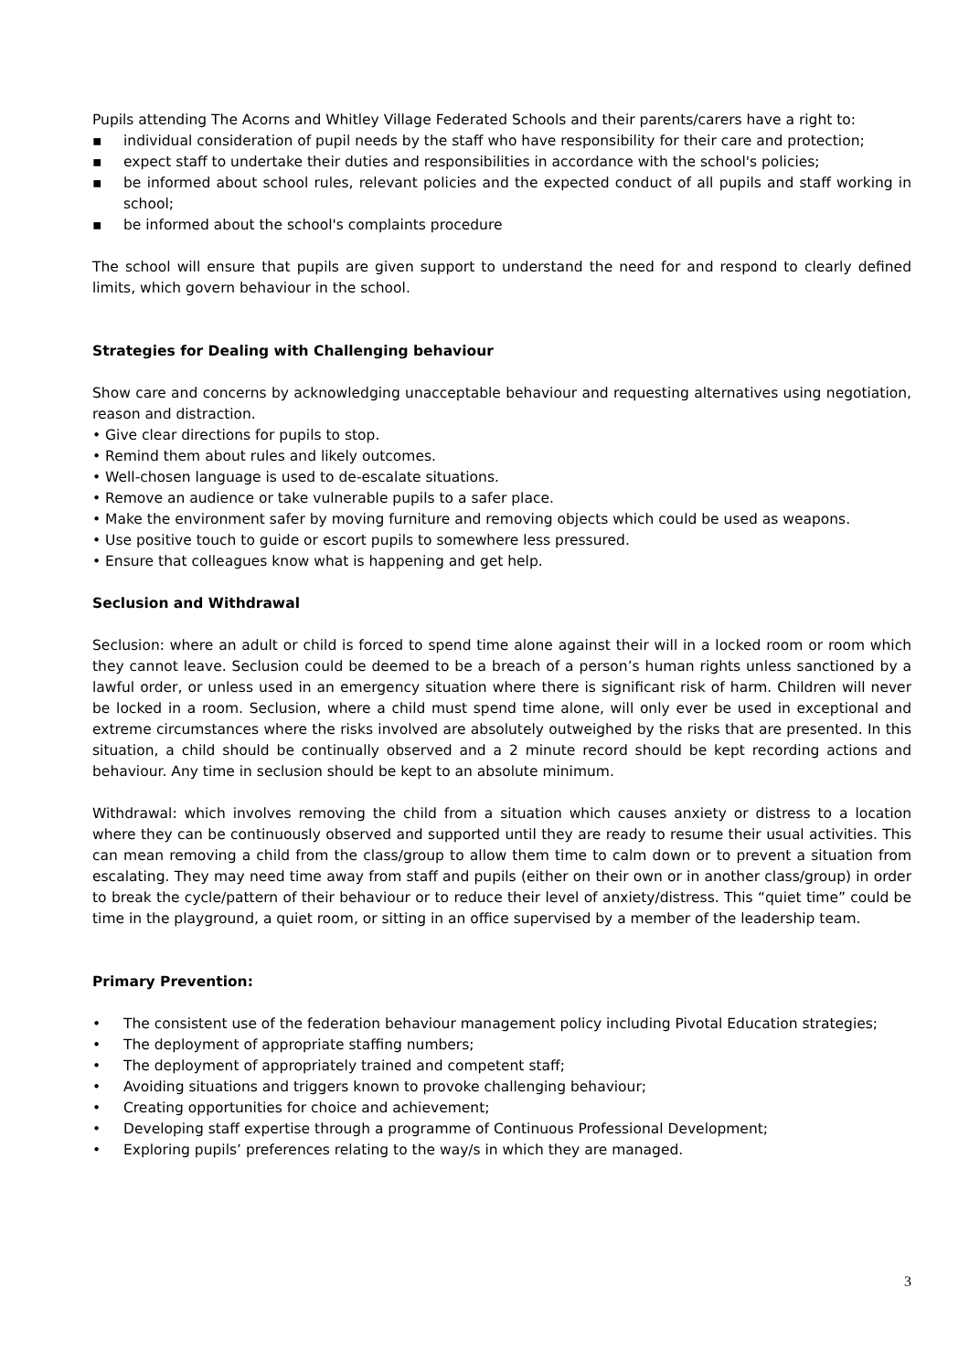Pupils attending The Acorns and Whitley Village Federated Schools and their parents/carers have a right to:
▪ individual consideration of pupil needs by the staff who have responsibility for their care and protection;
▪ expect staff to undertake their duties and responsibilities in accordance with the school's policies;
▪ be informed about school rules, relevant policies and the expected conduct of all pupils and staff working in school;
▪ be informed about the school's complaints procedure
The school will ensure that pupils are given support to understand the need for and respond to clearly defined limits, which govern behaviour in the school.
Strategies for Dealing with Challenging behaviour
Show care and concerns by acknowledging unacceptable behaviour and requesting alternatives using negotiation, reason and distraction.
• Give clear directions for pupils to stop.
• Remind them about rules and likely outcomes.
• Well-chosen language is used to de-escalate situations.
• Remove an audience or take vulnerable pupils to a safer place.
• Make the environment safer by moving furniture and removing objects which could be used as weapons.
• Use positive touch to guide or escort pupils to somewhere less pressured.
• Ensure that colleagues know what is happening and get help.
Seclusion and Withdrawal
Seclusion: where an adult or child is forced to spend time alone against their will in a locked room or room which they cannot leave. Seclusion could be deemed to be a breach of a person’s human rights unless sanctioned by a lawful order, or unless used in an emergency situation where there is significant risk of harm. Children will never be locked in a room. Seclusion, where a child must spend time alone, will only ever be used in exceptional and extreme circumstances where the risks involved are absolutely outweighed by the risks that are presented. In this situation, a child should be continually observed and a 2 minute record should be kept recording actions and behaviour. Any time in seclusion should be kept to an absolute minimum.
Withdrawal: which involves removing the child from a situation which causes anxiety or distress to a location where they can be continuously observed and supported until they are ready to resume their usual activities. This can mean removing a child from the class/group to allow them time to calm down or to prevent a situation from escalating. They may need time away from staff and pupils (either on their own or in another class/group) in order to break the cycle/pattern of their behaviour or to reduce their level of anxiety/distress. This “quiet time” could be time in the playground, a quiet room, or sitting in an office supervised by a member of the leadership team.
Primary Prevention:
• The consistent use of the federation behaviour management policy including Pivotal Education strategies;
• The deployment of appropriate staffing numbers;
• The deployment of appropriately trained and competent staff;
• Avoiding situations and triggers known to provoke challenging behaviour;
• Creating opportunities for choice and achievement;
• Developing staff expertise through a programme of Continuous Professional Development;
• Exploring pupils’ preferences relating to the way/s in which they are managed.
3